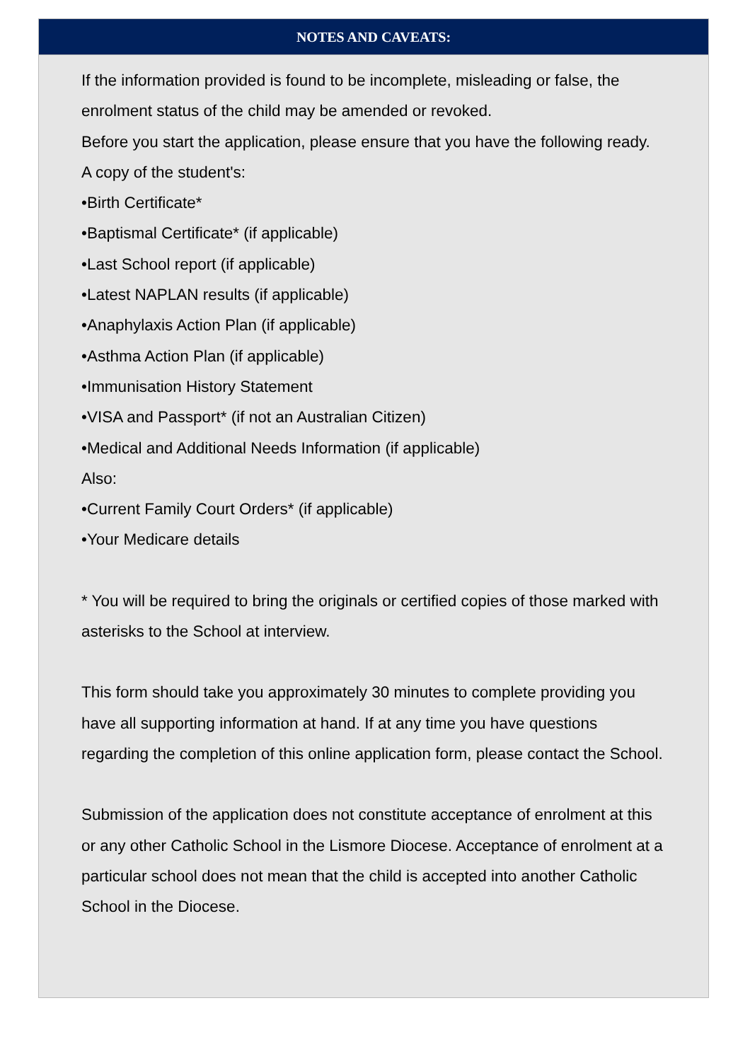NOTES AND CAVEATS:
If the information provided is found to be incomplete, misleading or false, the enrolment status of the child may be amended or revoked.
Before you start the application, please ensure that you have the following ready.
A copy of the student's:
•Birth Certificate*
•Baptismal Certificate* (if applicable)
•Last School report (if applicable)
•Latest NAPLAN results (if applicable)
•Anaphylaxis Action Plan (if applicable)
•Asthma Action Plan (if applicable)
•Immunisation History Statement
•VISA and Passport* (if not an Australian Citizen)
•Medical and Additional Needs Information (if applicable)
Also:
•Current Family Court Orders* (if applicable)
•Your Medicare details
* You will be required to bring the originals or certified copies of those marked with asterisks to the School at interview.
This form should take you approximately 30 minutes to complete providing you have all supporting information at hand. If at any time you have questions regarding the completion of this online application form, please contact the School.
Submission of the application does not constitute acceptance of enrolment at this or any other Catholic School in the Lismore Diocese. Acceptance of enrolment at a particular school does not mean that the child is accepted into another Catholic School in the Diocese.